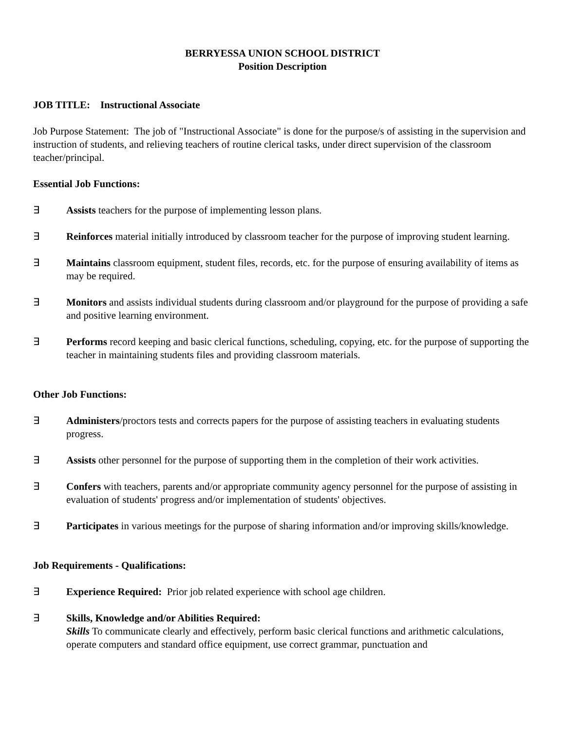BERRYESSA UNION SCHOOL DISTRICT
Position Description
JOB TITLE: Instructional Associate
Job Purpose Statement: The job of "Instructional Associate" is done for the purpose/s of assisting in the supervision and instruction of students, and relieving teachers of routine clerical tasks, under direct supervision of the classroom teacher/principal.
Essential Job Functions:
∃ Assists teachers for the purpose of implementing lesson plans.
∃ Reinforces material initially introduced by classroom teacher for the purpose of improving student learning.
∃ Maintains classroom equipment, student files, records, etc. for the purpose of ensuring availability of items as may be required.
∃ Monitors and assists individual students during classroom and/or playground for the purpose of providing a safe and positive learning environment.
∃ Performs record keeping and basic clerical functions, scheduling, copying, etc. for the purpose of supporting the teacher in maintaining students files and providing classroom materials.
Other Job Functions:
∃ Administers/proctors tests and corrects papers for the purpose of assisting teachers in evaluating students progress.
∃ Assists other personnel for the purpose of supporting them in the completion of their work activities.
∃ Confers with teachers, parents and/or appropriate community agency personnel for the purpose of assisting in evaluation of students' progress and/or implementation of students' objectives.
∃ Participates in various meetings for the purpose of sharing information and/or improving skills/knowledge.
Job Requirements - Qualifications:
∃ Experience Required: Prior job related experience with school age children.
∃ Skills, Knowledge and/or Abilities Required:
Skills To communicate clearly and effectively, perform basic clerical functions and arithmetic calculations, operate computers and standard office equipment, use correct grammar, punctuation and